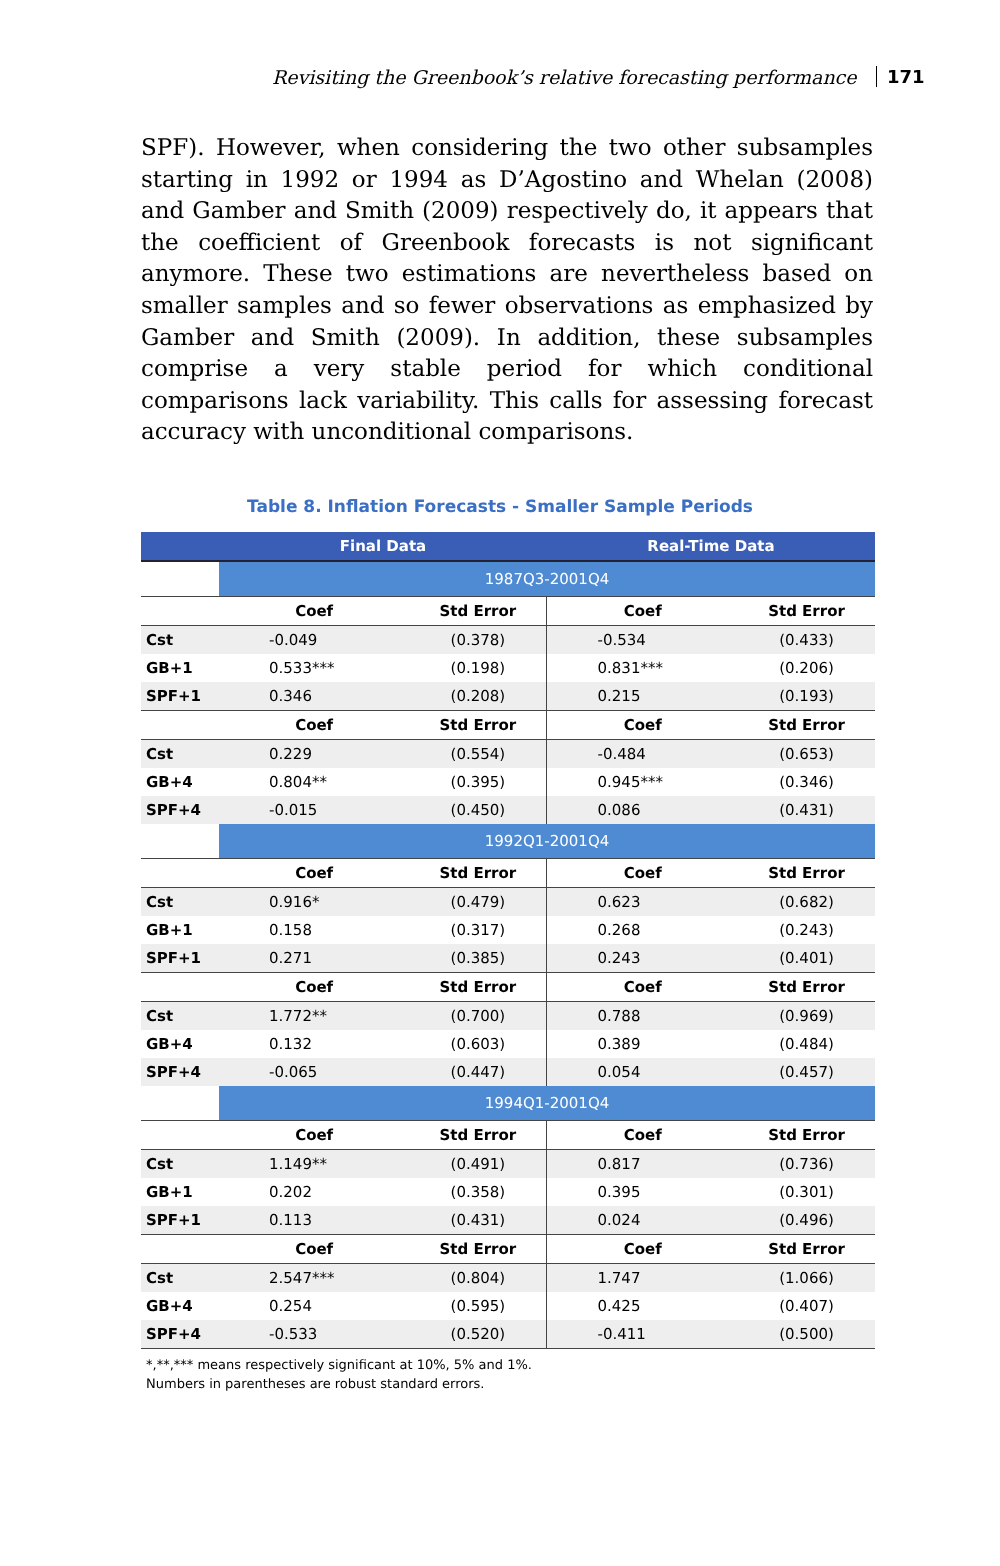Revisiting the Greenbook’s relative forecasting performance 171
SPF). However, when considering the two other subsamples starting in 1992 or 1994 as D’Agostino and Whelan (2008) and Gamber and Smith (2009) respectively do, it appears that the coef­ficient of Greenbook forecasts is not significant anymore. These two estimations are nevertheless based on smaller samples and so fewer observations as emphasized by Gamber and Smith (2009). In addition, these subsamples comprise a very stable period for which conditional comparisons lack variability. This calls for assessing forecast accuracy with unconditional comparisons.
Table 8. Inflation Forecasts - Smaller Sample Periods
| | Final Data | | Real-Time Data | |
| --- | --- | --- | --- | --- |
| | 1987Q3-2001Q4 | | | |
| | Coef | Std Error | Coef | Std Error |
| Cst | -0.049 | (0.378) | -0.534 | (0.433) |
| GB+1 | 0.533*** | (0.198) | 0.831*** | (0.206) |
| SPF+1 | 0.346 | (0.208) | 0.215 | (0.193) |
| | Coef | Std Error | Coef | Std Error |
| Cst | 0.229 | (0.554) | -0.484 | (0.653) |
| GB+4 | 0.804** | (0.395) | 0.945*** | (0.346) |
| SPF+4 | -0.015 | (0.450) | 0.086 | (0.431) |
| | 1992Q1-2001Q4 | | | |
| | Coef | Std Error | Coef | Std Error |
| Cst | 0.916* | (0.479) | 0.623 | (0.682) |
| GB+1 | 0.158 | (0.317) | 0.268 | (0.243) |
| SPF+1 | 0.271 | (0.385) | 0.243 | (0.401) |
| | Coef | Std Error | Coef | Std Error |
| Cst | 1.772** | (0.700) | 0.788 | (0.969) |
| GB+4 | 0.132 | (0.603) | 0.389 | (0.484) |
| SPF+4 | -0.065 | (0.447) | 0.054 | (0.457) |
| | 1994Q1-2001Q4 | | | |
| | Coef | Std Error | Coef | Std Error |
| Cst | 1.149** | (0.491) | 0.817 | (0.736) |
| GB+1 | 0.202 | (0.358) | 0.395 | (0.301) |
| SPF+1 | 0.113 | (0.431) | 0.024 | (0.496) |
| | Coef | Std Error | Coef | Std Error |
| Cst | 2.547*** | (0.804) | 1.747 | (1.066) |
| GB+4 | 0.254 | (0.595) | 0.425 | (0.407) |
| SPF+4 | -0.533 | (0.520) | -0.411 | (0.500) |
*,**,*** means respectively significant at 10%, 5% and 1%.
Numbers in parentheses are robust standard errors.